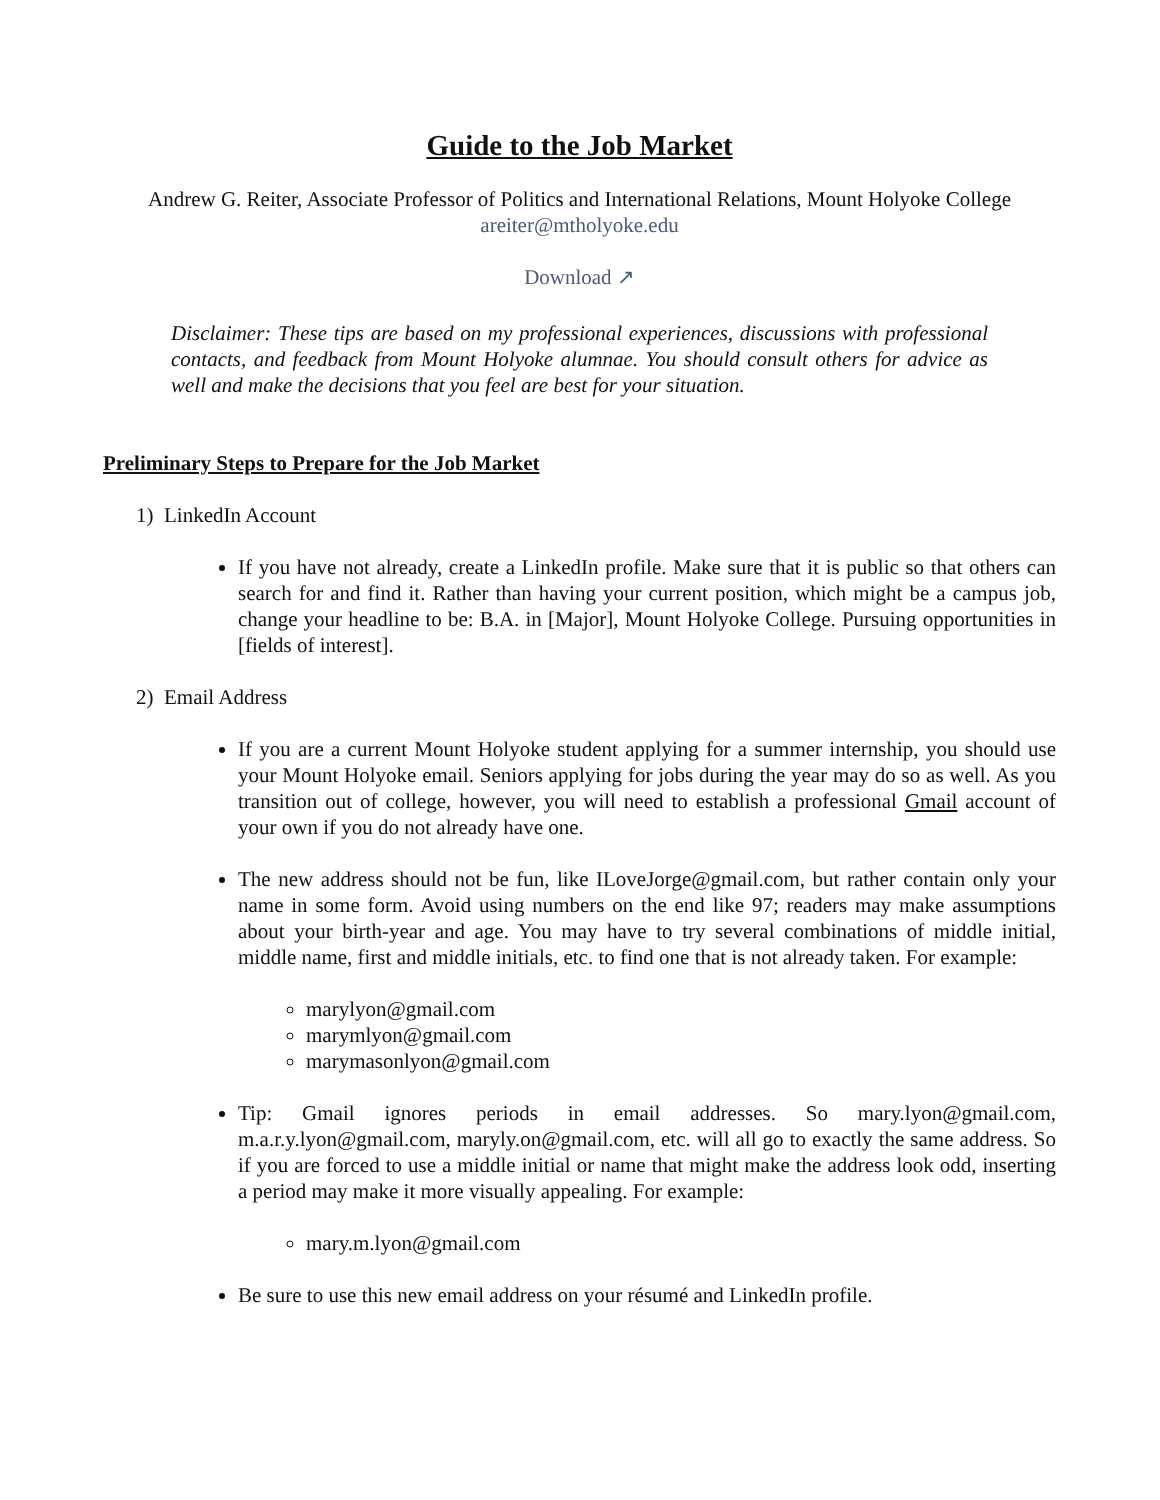Guide to the Job Market
Andrew G. Reiter, Associate Professor of Politics and International Relations, Mount Holyoke College
areiter@mtholyoke.edu
Download ↗
Disclaimer: These tips are based on my professional experiences, discussions with professional contacts, and feedback from Mount Holyoke alumnae. You should consult others for advice as well and make the decisions that you feel are best for your situation.
Preliminary Steps to Prepare for the Job Market
1) LinkedIn Account
If you have not already, create a LinkedIn profile. Make sure that it is public so that others can search for and find it. Rather than having your current position, which might be a campus job, change your headline to be: B.A. in [Major], Mount Holyoke College. Pursuing opportunities in [fields of interest].
2) Email Address
If you are a current Mount Holyoke student applying for a summer internship, you should use your Mount Holyoke email. Seniors applying for jobs during the year may do so as well. As you transition out of college, however, you will need to establish a professional Gmail account of your own if you do not already have one.
The new address should not be fun, like ILoveJorge@gmail.com, but rather contain only your name in some form. Avoid using numbers on the end like 97; readers may make assumptions about your birth-year and age. You may have to try several combinations of middle initial, middle name, first and middle initials, etc. to find one that is not already taken. For example:
marylyon@gmail.com
marymlyon@gmail.com
marymasonlyon@gmail.com
Tip: Gmail ignores periods in email addresses. So mary.lyon@gmail.com, m.a.r.y.lyon@gmail.com, maryly.on@gmail.com, etc. will all go to exactly the same address. So if you are forced to use a middle initial or name that might make the address look odd, inserting a period may make it more visually appealing. For example:
mary.m.lyon@gmail.com
Be sure to use this new email address on your résumé and LinkedIn profile.